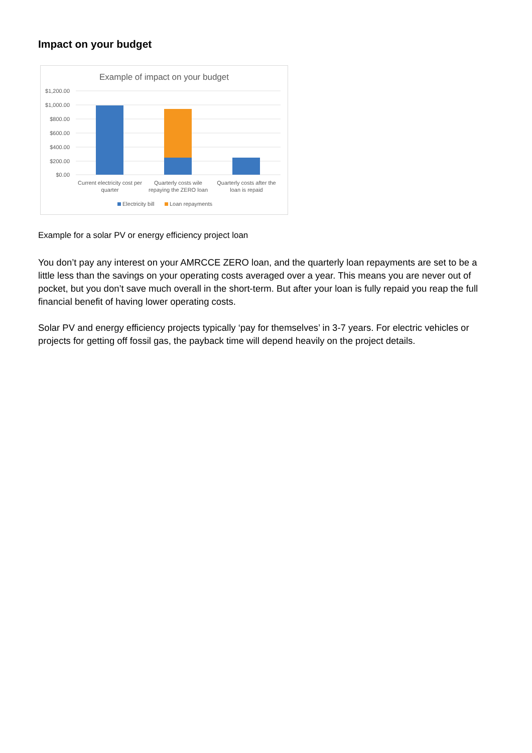Impact on your budget
Example of impact on your budget
$1,200.00
$1,000.00
$800.00
$600.00
$400.00
$200.00
$0.00
Current electricity cost per
quarter
Quarterly costs wile
repaying the ZERO loan
Quarterly costs after the
loan is repaid
Electricity bill
Loan repayments
Example for a solar PV or energy efficiency project loan
You don’t pay any interest on your AMRCCE ZERO loan, and the quarterly loan repayments are set to be a little less than the savings on your operating costs averaged over a year. This means you are never out of pocket, but you don’t save much overall in the short-term. But after your loan is fully repaid you reap the full financial benefit of having lower operating costs.
Solar PV and energy efficiency projects typically ‘pay for themselves’ in 3-7 years. For electric vehicles or projects for getting off fossil gas, the payback time will depend heavily on the project details.